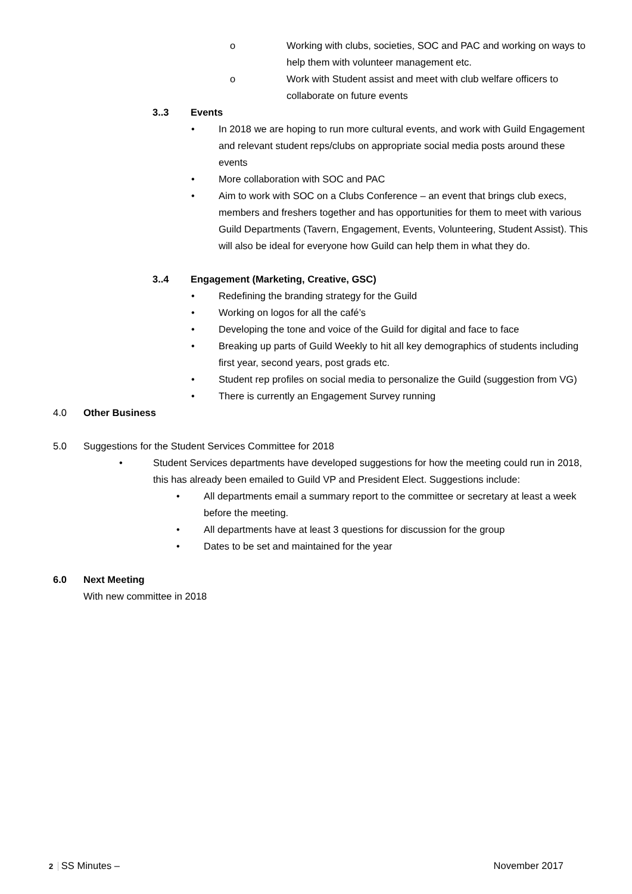o Working with clubs, societies, SOC and PAC and working on ways to help them with volunteer management etc.
o Work with Student assist and meet with club welfare officers to collaborate on future events
3..3 Events
• In 2018 we are hoping to run more cultural events, and work with Guild Engagement and relevant student reps/clubs on appropriate social media posts around these events
• More collaboration with SOC and PAC
• Aim to work with SOC on a Clubs Conference – an event that brings club execs, members and freshers together and has opportunities for them to meet with various Guild Departments (Tavern, Engagement, Events, Volunteering, Student Assist). This will also be ideal for everyone how Guild can help them in what they do.
3..4 Engagement (Marketing, Creative, GSC)
• Redefining the branding strategy for the Guild
• Working on logos for all the café’s
• Developing the tone and voice of the Guild for digital and face to face
• Breaking up parts of Guild Weekly to hit all key demographics of students including first year, second years, post grads etc.
• Student rep profiles on social media to personalize the Guild (suggestion from VG)
• There is currently an Engagement Survey running
4.0 Other Business
5.0 Suggestions for the Student Services Committee for 2018
• Student Services departments have developed suggestions for how the meeting could run in 2018, this has already been emailed to Guild VP and President Elect. Suggestions include:
• All departments email a summary report to the committee or secretary at least a week before the meeting.
• All departments have at least 3 questions for discussion for the group
• Dates to be set and maintained for the year
6.0 Next Meeting
With new committee in 2018
2 SS Minutes – November 2017